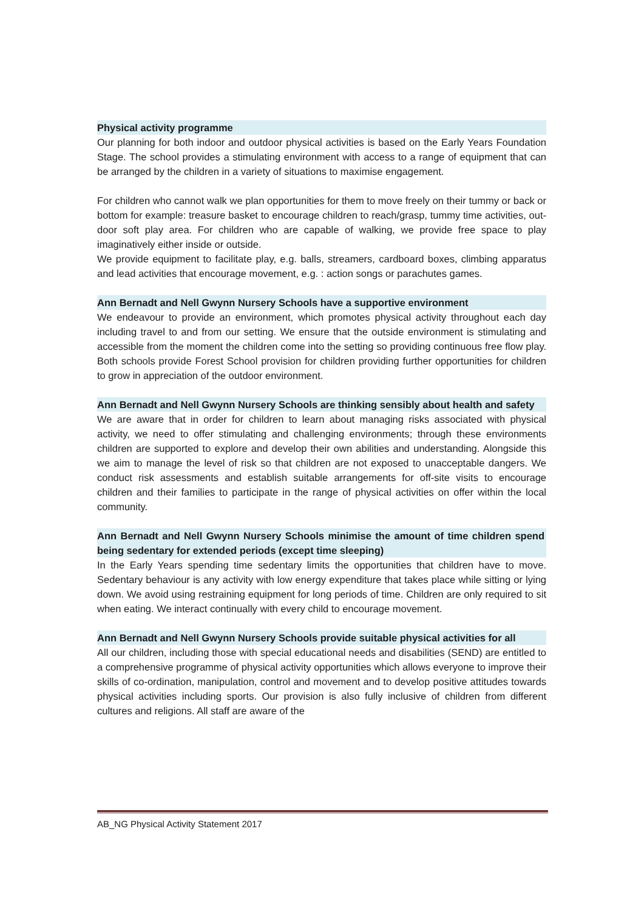Physical activity programme
Our planning for both indoor and outdoor physical activities is based on the Early Years Foundation Stage. The school provides a stimulating environment with access to a range of equipment that can be arranged by the children in a variety of situations to maximise engagement.
For children who cannot walk we plan opportunities for them to move freely on their tummy or back or bottom for example: treasure basket to encourage children to reach/grasp, tummy time activities, out-door soft play area. For children who are capable of walking, we provide free space to play imaginatively either inside or outside.
We provide equipment to facilitate play, e.g. balls, streamers, cardboard boxes, climbing apparatus and lead activities that encourage movement, e.g. : action songs or parachutes games.
Ann Bernadt and Nell Gwynn Nursery Schools have a supportive environment
We endeavour to provide an environment, which promotes physical activity throughout each day including travel to and from our setting. We ensure that the outside environment is stimulating and accessible from the moment the children come into the setting so providing continuous free flow play. Both schools provide Forest School provision for children providing further opportunities for children to grow in appreciation of the outdoor environment.
Ann Bernadt and Nell Gwynn Nursery Schools are thinking sensibly about health and safety
We are aware that in order for children to learn about managing risks associated with physical activity, we need to offer stimulating and challenging environments; through these environments children are supported to explore and develop their own abilities and understanding. Alongside this we aim to manage the level of risk so that children are not exposed to unacceptable dangers. We conduct risk assessments and establish suitable arrangements for off-site visits to encourage children and their families to participate in the range of physical activities on offer within the local community.
Ann Bernadt and Nell Gwynn Nursery Schools minimise the amount of time children spend being sedentary for extended periods (except time sleeping)
In the Early Years spending time sedentary limits the opportunities that children have to move. Sedentary behaviour is any activity with low energy expenditure that takes place while sitting or lying down. We avoid using restraining equipment for long periods of time. Children are only required to sit when eating. We interact continually with every child to encourage movement.
Ann Bernadt and Nell Gwynn Nursery Schools provide suitable physical activities for all
All our children, including those with special educational needs and disabilities (SEND) are entitled to a comprehensive programme of physical activity opportunities which allows everyone to improve their skills of co-ordination, manipulation, control and movement and to develop positive attitudes towards physical activities including sports. Our provision is also fully inclusive of children from different cultures and religions. All staff are aware of the
AB_NG Physical Activity Statement 2017